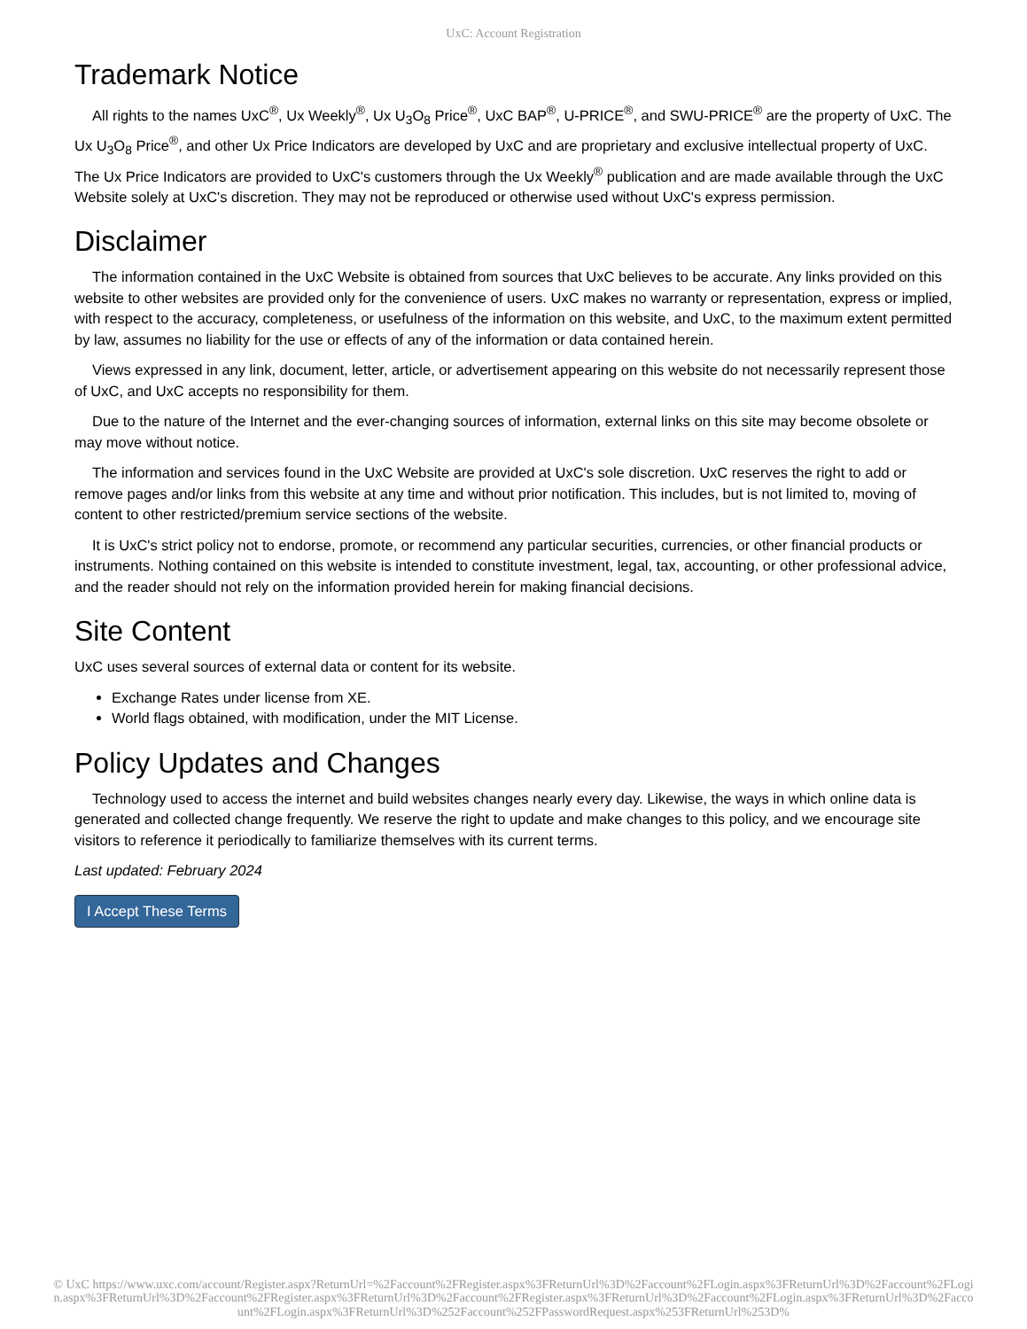UxC: Account Registration
Trademark Notice
All rights to the names UxC<sup>®</sup>, Ux Weekly<sup>®</sup>, Ux U<sub>3</sub>O<sub>8</sub> Price<sup>®</sup>, UxC BAP<sup>®</sup>, U-PRICE<sup>®</sup>, and SWU-PRICE<sup>®</sup> are the property of UxC. The Ux U<sub>3</sub>O<sub>8</sub> Price<sup>®</sup>, and other Ux Price Indicators are developed by UxC and are proprietary and exclusive intellectual property of UxC. The Ux Price Indicators are provided to UxC's customers through the Ux Weekly<sup>®</sup> publication and are made available through the UxC Website solely at UxC's discretion. They may not be reproduced or otherwise used without UxC's express permission.
Disclaimer
The information contained in the UxC Website is obtained from sources that UxC believes to be accurate. Any links provided on this website to other websites are provided only for the convenience of users. UxC makes no warranty or representation, express or implied, with respect to the accuracy, completeness, or usefulness of the information on this website, and UxC, to the maximum extent permitted by law, assumes no liability for the use or effects of any of the information or data contained herein.
Views expressed in any link, document, letter, article, or advertisement appearing on this website do not necessarily represent those of UxC, and UxC accepts no responsibility for them.
Due to the nature of the Internet and the ever-changing sources of information, external links on this site may become obsolete or may move without notice.
The information and services found in the UxC Website are provided at UxC's sole discretion. UxC reserves the right to add or remove pages and/or links from this website at any time and without prior notification. This includes, but is not limited to, moving of content to other restricted/premium service sections of the website.
It is UxC's strict policy not to endorse, promote, or recommend any particular securities, currencies, or other financial products or instruments. Nothing contained on this website is intended to constitute investment, legal, tax, accounting, or other professional advice, and the reader should not rely on the information provided herein for making financial decisions.
Site Content
UxC uses several sources of external data or content for its website.
Exchange Rates under license from XE.
World flags obtained, with modification, under the MIT License.
Policy Updates and Changes
Technology used to access the internet and build websites changes nearly every day. Likewise, the ways in which online data is generated and collected change frequently. We reserve the right to update and make changes to this policy, and we encourage site visitors to reference it periodically to familiarize themselves with its current terms.
Last updated: February 2024
I Accept These Terms
© UxC https://www.uxc.com/account/Register.aspx?ReturnUrl=%2Faccount%2FRegister.aspx%3FReturnUrl%3D%2Faccount%2FLogin.aspx%3FReturnUrl%3D%2Faccount%2FLogin.aspx%3FReturnUrl%3D%2Faccount%2FRegister.aspx%3FReturnUrl%3D%2Faccount%2FRegister.aspx%3FReturnUrl%3D%2Faccount%2FLogin.aspx%3FReturnUrl%3D%2Faccount%2FLogin.aspx%3FReturnUrl%3D%252Faccount%252FPasswordRequest.aspx%253FReturnUrl%253D%